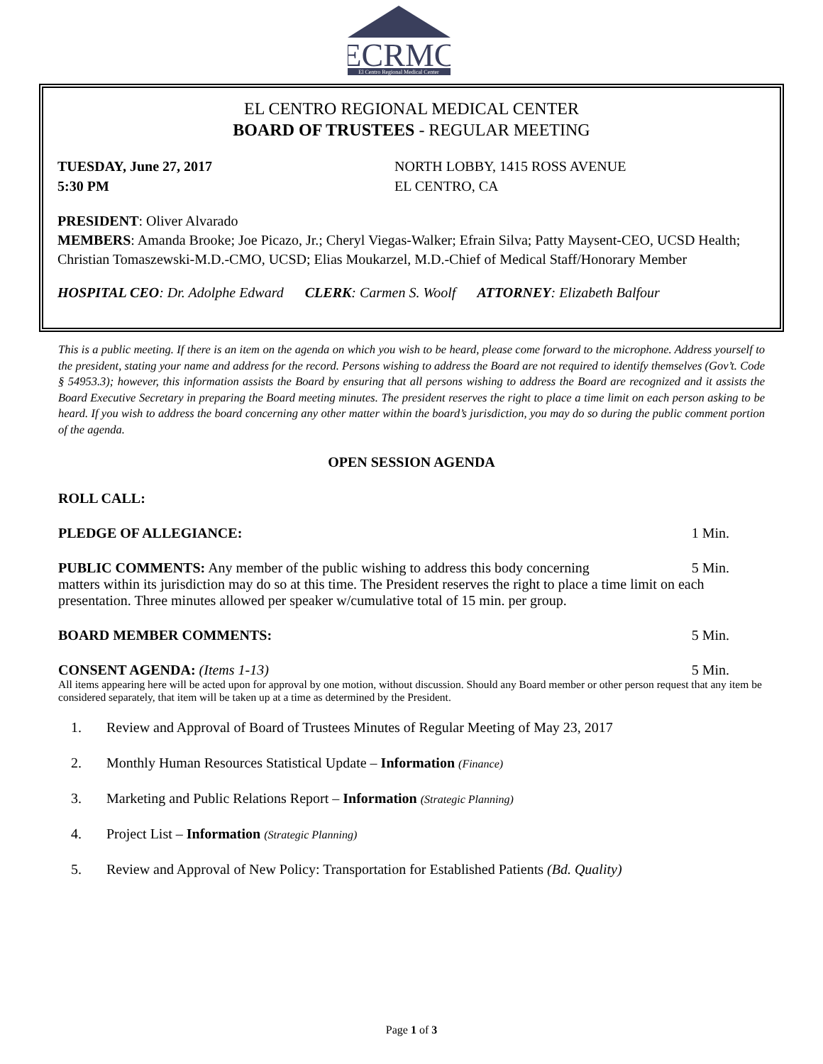ECRMC
El Centro Regional Medical Center
EL CENTRO REGIONAL MEDICAL CENTER
BOARD OF TRUSTEES - REGULAR MEETING
TUESDAY, June 27, 2017
5:30 PM
NORTH LOBBY, 1415 ROSS AVENUE
EL CENTRO, CA
PRESIDENT: Oliver Alvarado
MEMBERS: Amanda Brooke; Joe Picazo, Jr.; Cheryl Viegas-Walker; Efrain Silva; Patty Maysent-CEO, UCSD Health; Christian Tomaszewski-M.D.-CMO, UCSD; Elias Moukarzel, M.D.-Chief of Medical Staff/Honorary Member
HOSPITAL CEO: Dr. Adolphe Edward CLERK: Carmen S. Woolf ATTORNEY: Elizabeth Balfour
This is a public meeting. If there is an item on the agenda on which you wish to be heard, please come forward to the microphone. Address yourself to the president, stating your name and address for the record. Persons wishing to address the Board are not required to identify themselves (Gov’t. Code § 54953.3); however, this information assists the Board by ensuring that all persons wishing to address the Board are recognized and it assists the Board Executive Secretary in preparing the Board meeting minutes. The president reserves the right to place a time limit on each person asking to be heard. If you wish to address the board concerning any other matter within the board’s jurisdiction, you may do so during the public comment portion of the agenda.
OPEN SESSION AGENDA
ROLL CALL:
PLEDGE OF ALLEGIANCE: 1 Min.
PUBLIC COMMENTS: Any member of the public wishing to address this body concerning 5 Min.
matters within its jurisdiction may do so at this time. The President reserves the right to place a time limit on each presentation. Three minutes allowed per speaker w/cumulative total of 15 min. per group.
BOARD MEMBER COMMENTS: 5 Min.
CONSENT AGENDA: (Items 1-13) 5 Min.
All items appearing here will be acted upon for approval by one motion, without discussion. Should any Board member or other person request that any item be considered separately, that item will be taken up at a time as determined by the President.
1. Review and Approval of Board of Trustees Minutes of Regular Meeting of May 23, 2017
2. Monthly Human Resources Statistical Update – Information (Finance)
3. Marketing and Public Relations Report – Information (Strategic Planning)
4. Project List – Information (Strategic Planning)
5. Review and Approval of New Policy: Transportation for Established Patients (Bd. Quality)
Page 1 of 3